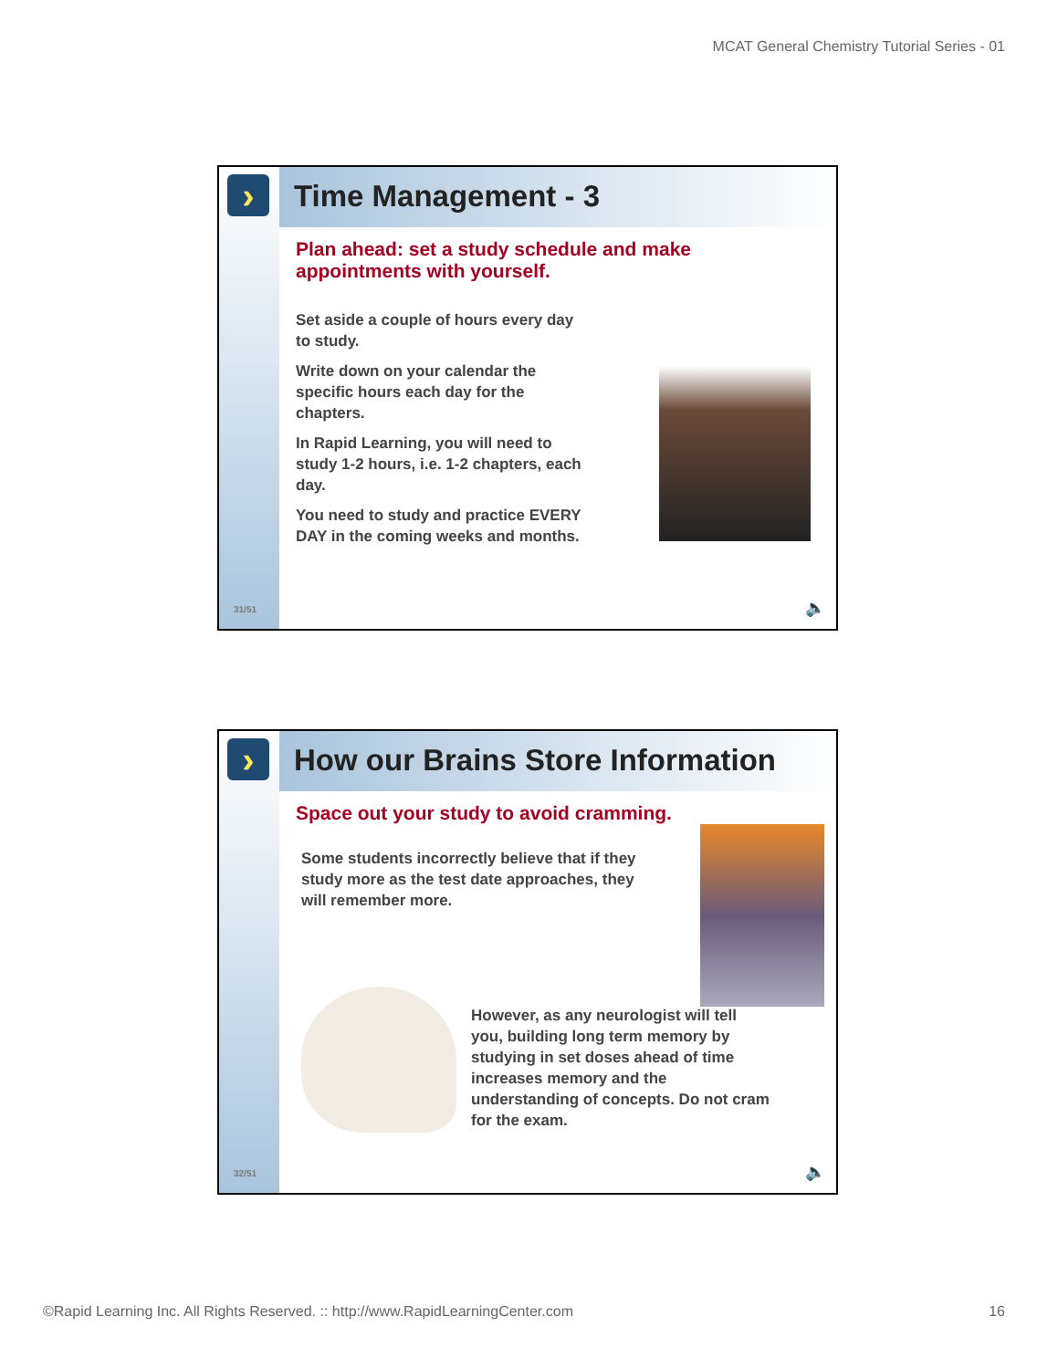MCAT General Chemistry Tutorial Series - 01
›
31/51
Time Management - 3
Plan ahead: set a study schedule and make appointments with yourself.
Set aside a couple of hours every day to study.
Write down on your calendar the specific hours each day for the chapters.
In Rapid Learning, you will need to study 1-2 hours, i.e. 1-2 chapters, each day.
You need to study and practice EVERY DAY in the coming weeks and months.
🔈
›
32/51
How our Brains Store Information
Space out your study to avoid cramming.
Some students incorrectly believe that if they study more as the test date approaches, they will remember more.
However, as any neurologist will tell you, building long term memory by studying in set doses ahead of time increases memory and the understanding of concepts. Do not cram for the exam.
🔈
©Rapid Learning Inc. All Rights Reserved. :: http://www.RapidLearningCenter.com 16